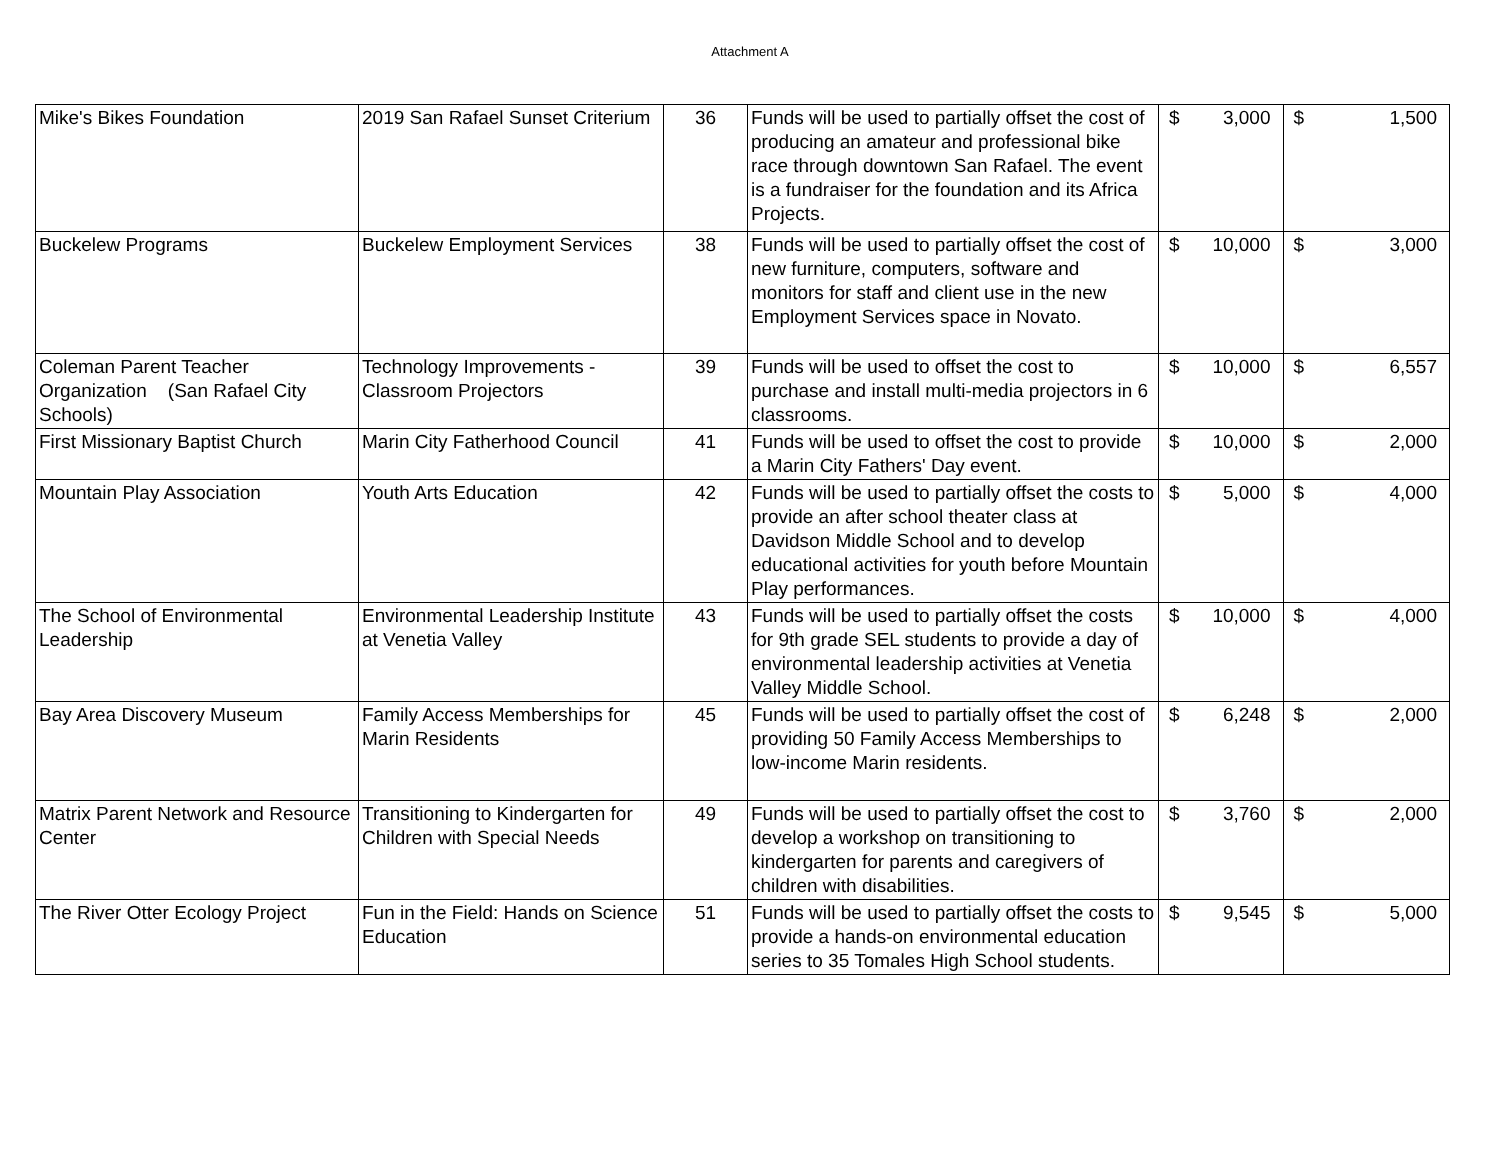Attachment A
| Mike's Bikes Foundation | 2019 San Rafael Sunset Criterium | 36 | Funds will be used to partially offset the cost of producing an amateur and professional bike race through downtown San Rafael. The event is a fundraiser for the foundation and its Africa Projects. | $ | 3,000 | $ | 1,500 |
| Buckelew Programs | Buckelew Employment Services | 38 | Funds will be used to partially offset the cost of new furniture, computers, software and monitors for staff and client use in the new Employment Services space in Novato. | $ | 10,000 | $ | 3,000 |
| Coleman Parent Teacher Organization (San Rafael City Schools) | Technology Improvements - Classroom Projectors | 39 | Funds will be used to offset the cost to purchase and install multi-media projectors in 6 classrooms. | $ | 10,000 | $ | 6,557 |
| First Missionary Baptist Church | Marin City Fatherhood Council | 41 | Funds will be used to offset the cost to provide a Marin City Fathers' Day event. | $ | 10,000 | $ | 2,000 |
| Mountain Play Association | Youth Arts Education | 42 | Funds will be used to partially offset the costs to provide an after school theater class at Davidson Middle School and to develop educational activities for youth before Mountain Play performances. | $ | 5,000 | $ | 4,000 |
| The School of Environmental Leadership | Environmental Leadership Institute at Venetia Valley | 43 | Funds will be used to partially offset the costs for 9th grade SEL students to provide a day of environmental leadership activities at Venetia Valley Middle School. | $ | 10,000 | $ | 4,000 |
| Bay Area Discovery Museum | Family Access Memberships for Marin Residents | 45 | Funds will be used to partially offset the cost of providing 50 Family Access Memberships to low-income Marin residents. | $ | 6,248 | $ | 2,000 |
| Matrix Parent Network and Resource Center | Transitioning to Kindergarten for Children with Special Needs | 49 | Funds will be used to partially offset the cost to develop a workshop on transitioning to kindergarten for parents and caregivers of children with disabilities. | $ | 3,760 | $ | 2,000 |
| The River Otter Ecology Project | Fun in the Field: Hands on Science Education | 51 | Funds will be used to partially offset the costs to provide a hands-on environmental education series to 35 Tomales High School students. | $ | 9,545 | $ | 5,000 |